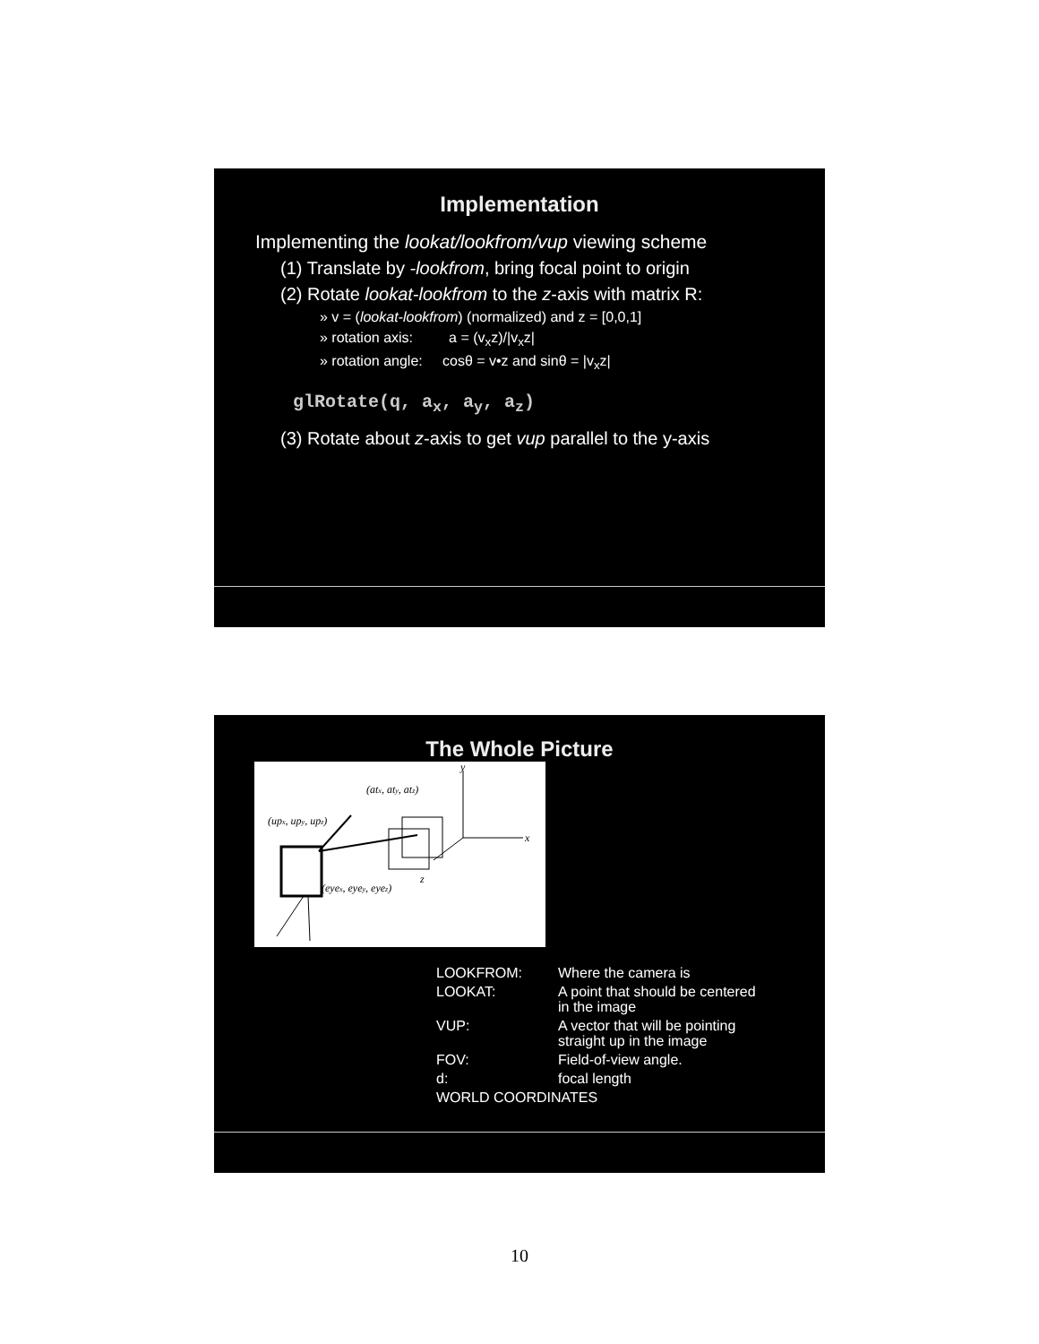Implementation
Implementing the lookat/lookfrom/vup viewing scheme
(1) Translate by -lookfrom, bring focal point to origin
(2) Rotate lookat-lookfrom to the z-axis with matrix R:
» v = (lookat-lookfrom) (normalized) and z = [0,0,1]
» rotation axis: a = (v<sub>x</sub>z)/|v<sub>x</sub>z|
» rotation angle: cosθ = v•z and sinθ = |v<sub>x</sub>z|
glRotate(q, a<sub>x</sub>, a<sub>y</sub>, a<sub>z</sub>)
(3) Rotate about z-axis to get vup parallel to the y-axis
The Whole Picture
y
x
z
(atx, aty, atz)
(upx, upy, upz)
(eyex, eyey, eyez)
| LOOKFROM: | Where the camera is |
| LOOKAT: | A point that should be centered in the image |
| VUP: | A vector that will be pointing straight up in the image |
| FOV: | Field-of-view angle. |
| d: | focal length |
| WORLD COORDINATES | |
10